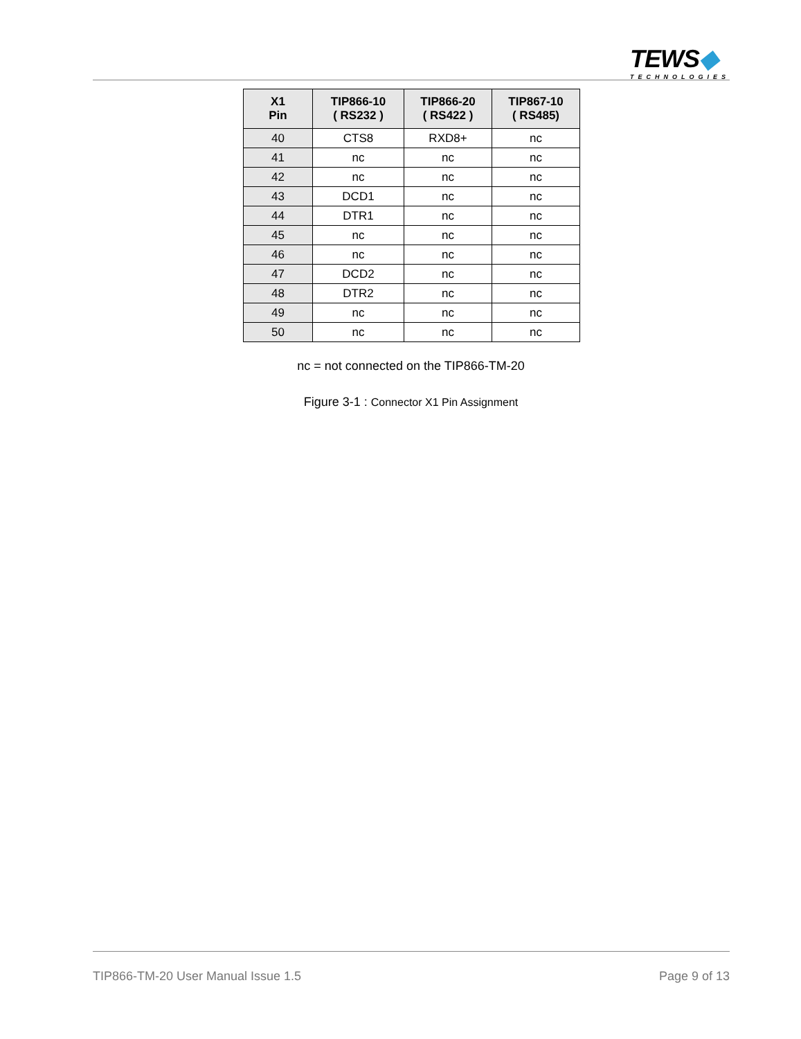TEWS◆
TECHNOLOGIES
| X1 Pin | TIP866-10 ( RS232 ) | TIP866-20 ( RS422 ) | TIP867-10 ( RS485) |
| --- | --- | --- | --- |
| 40 | CTS8 | RXD8+ | nc |
| 41 | nc | nc | nc |
| 42 | nc | nc | nc |
| 43 | DCD1 | nc | nc |
| 44 | DTR1 | nc | nc |
| 45 | nc | nc | nc |
| 46 | nc | nc | nc |
| 47 | DCD2 | nc | nc |
| 48 | DTR2 | nc | nc |
| 49 | nc | nc | nc |
| 50 | nc | nc | nc |
nc = not connected on the TIP866-TM-20
Figure 3-1 : Connector X1 Pin Assignment
TIP866-TM-20 User Manual Issue 1.5 Page 9 of 13